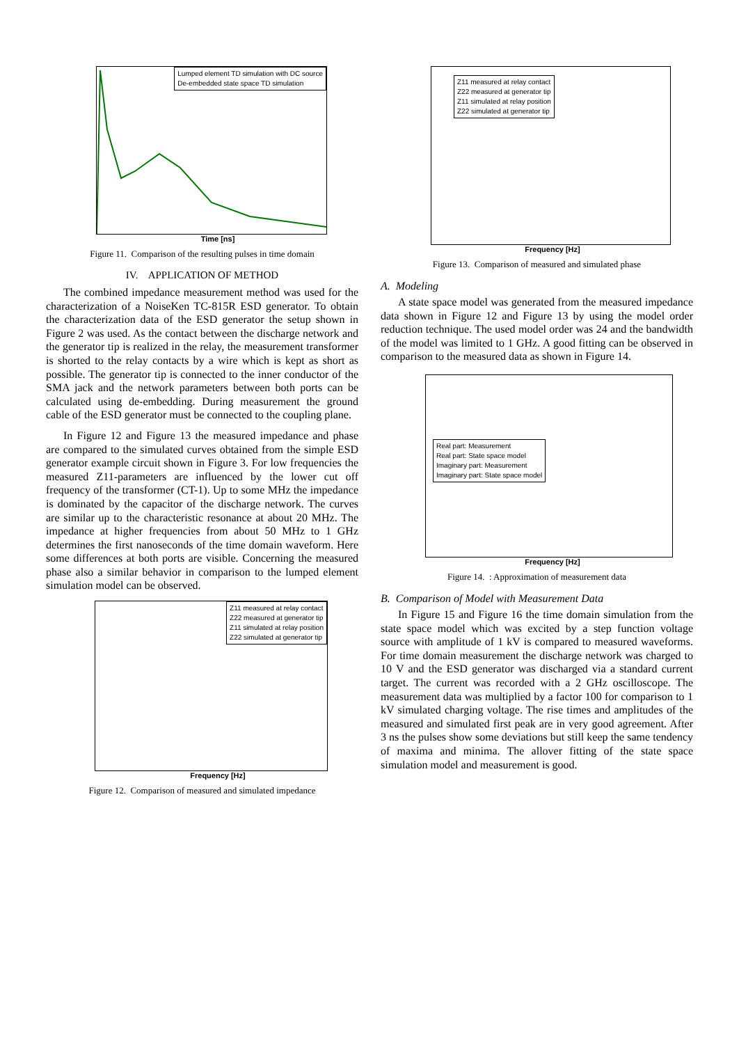Lumped element TD simulation with DC source
De-embedded state space TD simulation
Time [ns]
Figure 11. Comparison of the resulting pulses in time domain
IV. APPLICATION OF METHOD
The combined impedance measurement method was used for the characterization of a NoiseKen TC-815R ESD generator. To obtain the characterization data of the ESD generator the setup shown in Figure 2 was used. As the contact between the discharge network and the generator tip is realized in the relay, the measurement transformer is shorted to the relay contacts by a wire which is kept as short as possible. The generator tip is connected to the inner conductor of the SMA jack and the network parameters between both ports can be calculated using de-embedding. During measurement the ground cable of the ESD generator must be connected to the coupling plane.
In Figure 12 and Figure 13 the measured impedance and phase are compared to the simulated curves obtained from the simple ESD generator example circuit shown in Figure 3. For low frequencies the measured Z11-parameters are influenced by the lower cut off frequency of the transformer (CT-1). Up to some MHz the impedance is dominated by the capacitor of the discharge network. The curves are similar up to the characteristic resonance at about 20 MHz. The impedance at higher frequencies from about 50 MHz to 1 GHz determines the first nanoseconds of the time domain waveform. Here some differences at both ports are visible. Concerning the measured phase also a similar behavior in comparison to the lumped element simulation model can be observed.
Z11 measured at relay contact
Z22 measured at generator tip
Z11 simulated at relay position
Z22 simulated at generator tip
Frequency [Hz]
Figure 12. Comparison of measured and simulated impedance
Z11 measured at relay contact
Z22 measured at generator tip
Z11 simulated at relay position
Z22 simulated at generator tip
Frequency [Hz]
Figure 13. Comparison of measured and simulated phase
A. Modeling
A state space model was generated from the measured impedance data shown in Figure 12 and Figure 13 by using the model order reduction technique. The used model order was 24 and the bandwidth of the model was limited to 1 GHz. A good fitting can be observed in comparison to the measured data as shown in Figure 14.
Real part: Measurement
Real part: State space model
Imaginary part: Measurement
Imaginary part: State space model
Frequency [Hz]
Figure 14. : Approximation of measurement data
B. Comparison of Model with Measurement Data
In Figure 15 and Figure 16 the time domain simulation from the state space model which was excited by a step function voltage source with amplitude of 1 kV is compared to measured waveforms. For time domain measurement the discharge network was charged to 10 V and the ESD generator was discharged via a standard current target. The current was recorded with a 2 GHz oscilloscope. The measurement data was multiplied by a factor 100 for comparison to 1 kV simulated charging voltage. The rise times and amplitudes of the measured and simulated first peak are in very good agreement. After 3 ns the pulses show some deviations but still keep the same tendency of maxima and minima. The allover fitting of the state space simulation model and measurement is good.